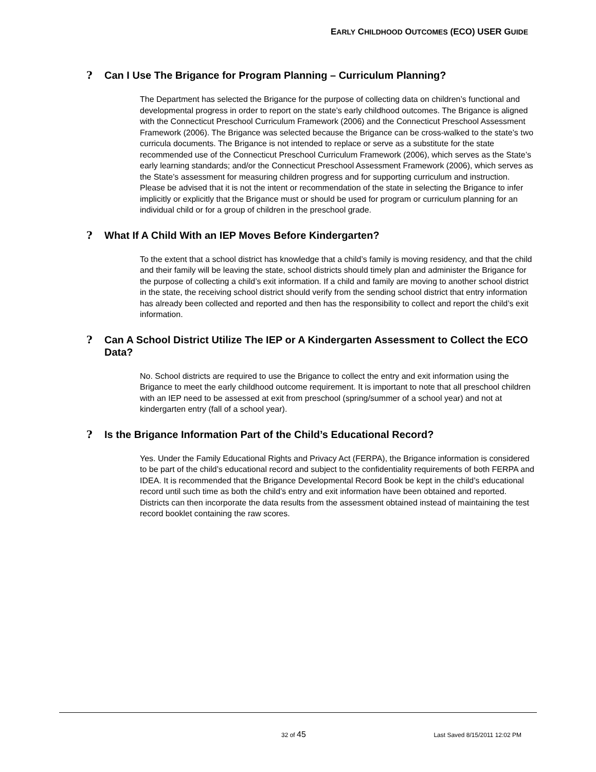EARLY CHILDHOOD OUTCOMES (ECO) USER GUIDE
? Can I Use The Brigance for Program Planning – Curriculum Planning?
The Department has selected the Brigance for the purpose of collecting data on children’s functional and developmental progress in order to report on the state’s early childhood outcomes. The Brigance is aligned with the Connecticut Preschool Curriculum Framework (2006) and the Connecticut Preschool Assessment Framework (2006). The Brigance was selected because the Brigance can be cross-walked to the state’s two curricula documents. The Brigance is not intended to replace or serve as a substitute for the state recommended use of the Connecticut Preschool Curriculum Framework (2006), which serves as the State’s early learning standards; and/or the Connecticut Preschool Assessment Framework (2006), which serves as the State’s assessment for measuring children progress and for supporting curriculum and instruction. Please be advised that it is not the intent or recommendation of the state in selecting the Brigance to infer implicitly or explicitly that the Brigance must or should be used for program or curriculum planning for an individual child or for a group of children in the preschool grade.
? What If A Child With an IEP Moves Before Kindergarten?
To the extent that a school district has knowledge that a child’s family is moving residency, and that the child and their family will be leaving the state, school districts should timely plan and administer the Brigance for the purpose of collecting a child’s exit information. If a child and family are moving to another school district in the state, the receiving school district should verify from the sending school district that entry information has already been collected and reported and then has the responsibility to collect and report the child’s exit information.
? Can A School District Utilize The IEP or A Kindergarten Assessment to Collect the ECO Data?
No. School districts are required to use the Brigance to collect the entry and exit information using the Brigance to meet the early childhood outcome requirement. It is important to note that all preschool children with an IEP need to be assessed at exit from preschool (spring/summer of a school year) and not at kindergarten entry (fall of a school year).
? Is the Brigance Information Part of the Child’s Educational Record?
Yes. Under the Family Educational Rights and Privacy Act (FERPA), the Brigance information is considered to be part of the child’s educational record and subject to the confidentiality requirements of both FERPA and IDEA. It is recommended that the Brigance Developmental Record Book be kept in the child’s educational record until such time as both the child’s entry and exit information have been obtained and reported. Districts can then incorporate the data results from the assessment obtained instead of maintaining the test record booklet containing the raw scores.
32 of 45 Last Saved 8/15/2011 12:02 PM